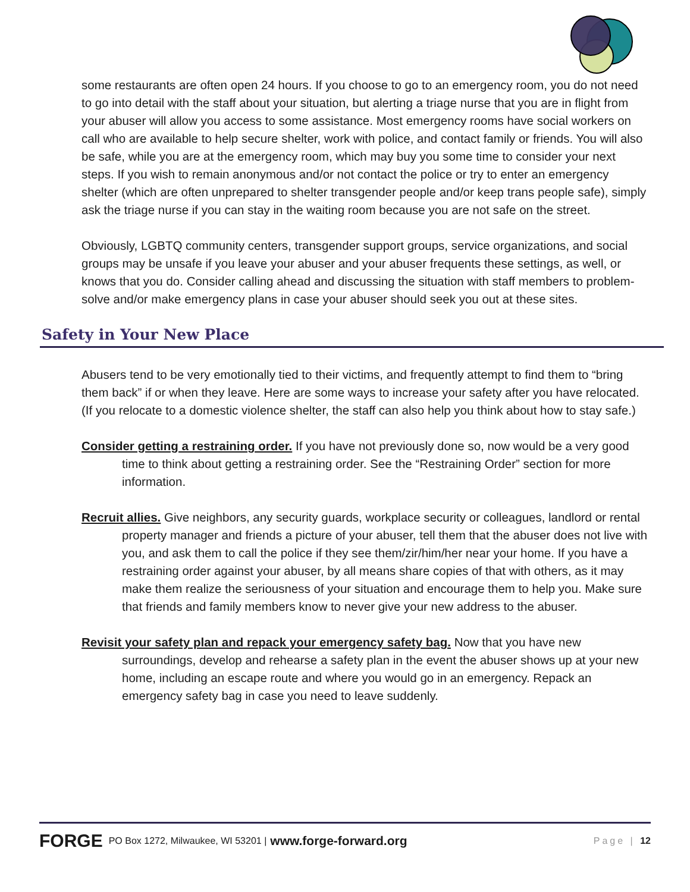some restaurants are often open 24 hours. If you choose to go to an emergency room, you do not need to go into detail with the staff about your situation, but alerting a triage nurse that you are in flight from your abuser will allow you access to some assistance. Most emergency rooms have social workers on call who are available to help secure shelter, work with police, and contact family or friends. You will also be safe, while you are at the emergency room, which may buy you some time to consider your next steps. If you wish to remain anonymous and/or not contact the police or try to enter an emergency shelter (which are often unprepared to shelter transgender people and/or keep trans people safe), simply ask the triage nurse if you can stay in the waiting room because you are not safe on the street.
Obviously, LGBTQ community centers, transgender support groups, service organizations, and social groups may be unsafe if you leave your abuser and your abuser frequents these settings, as well, or knows that you do. Consider calling ahead and discussing the situation with staff members to problem-solve and/or make emergency plans in case your abuser should seek you out at these sites.
Safety in Your New Place
Abusers tend to be very emotionally tied to their victims, and frequently attempt to find them to “bring them back” if or when they leave. Here are some ways to increase your safety after you have relocated. (If you relocate to a domestic violence shelter, the staff can also help you think about how to stay safe.)
Consider getting a restraining order. If you have not previously done so, now would be a very good time to think about getting a restraining order. See the “Restraining Order” section for more information.
Recruit allies. Give neighbors, any security guards, workplace security or colleagues, landlord or rental property manager and friends a picture of your abuser, tell them that the abuser does not live with you, and ask them to call the police if they see them/zir/him/her near your home. If you have a restraining order against your abuser, by all means share copies of that with others, as it may make them realize the seriousness of your situation and encourage them to help you. Make sure that friends and family members know to never give your new address to the abuser.
Revisit your safety plan and repack your emergency safety bag. Now that you have new surroundings, develop and rehearse a safety plan in the event the abuser shows up at your new home, including an escape route and where you would go in an emergency. Repack an emergency safety bag in case you need to leave suddenly.
FORGE PO Box 1272, Milwaukee, WI 53201 | www.forge-forward.org Page | 12